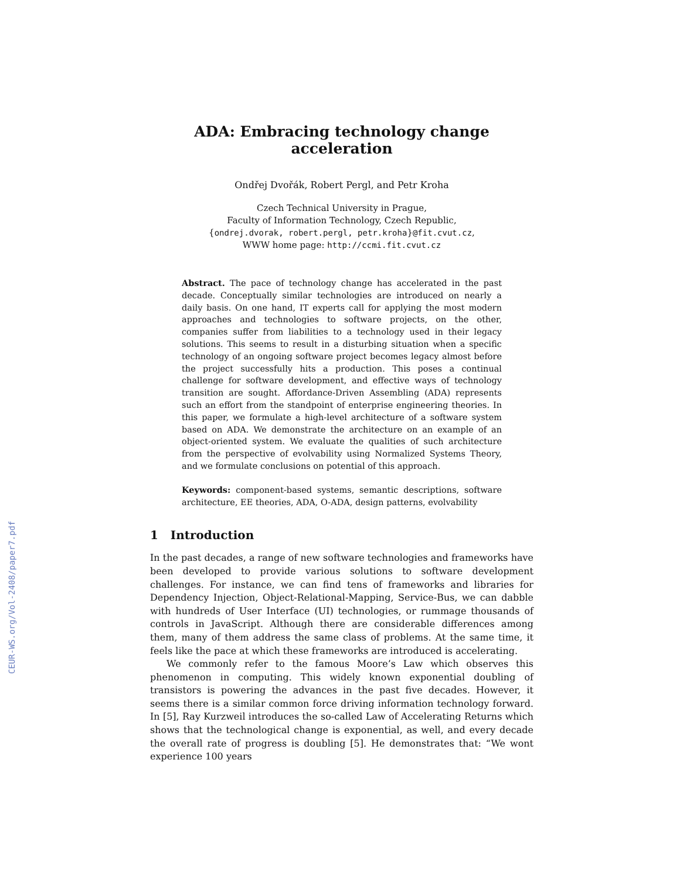CEUR-WS.org/Vol-2408/paper7.pdf
ADA: Embracing technology change acceleration
Ondřej Dvořák, Robert Pergl, and Petr Kroha
Czech Technical University in Prague,
Faculty of Information Technology, Czech Republic,
{ondrej.dvorak, robert.pergl, petr.kroha}@fit.cvut.cz,
WWW home page: http://ccmi.fit.cvut.cz
Abstract. The pace of technology change has accelerated in the past decade. Conceptually similar technologies are introduced on nearly a daily basis. On one hand, IT experts call for applying the most modern approaches and technologies to software projects, on the other, companies suffer from liabilities to a technology used in their legacy solutions. This seems to result in a disturbing situation when a specific technology of an ongoing software project becomes legacy almost before the project successfully hits a production. This poses a continual challenge for software development, and effective ways of technology transition are sought. Affordance-Driven Assembling (ADA) represents such an effort from the standpoint of enterprise engineering theories. In this paper, we formulate a high-level architecture of a software system based on ADA. We demonstrate the architecture on an example of an object-oriented system. We evaluate the qualities of such architecture from the perspective of evolvability using Normalized Systems Theory, and we formulate conclusions on potential of this approach.
Keywords: component-based systems, semantic descriptions, software architecture, EE theories, ADA, O-ADA, design patterns, evolvability
1 Introduction
In the past decades, a range of new software technologies and frameworks have been developed to provide various solutions to software development challenges. For instance, we can find tens of frameworks and libraries for Dependency Injection, Object-Relational-Mapping, Service-Bus, we can dabble with hundreds of User Interface (UI) technologies, or rummage thousands of controls in JavaScript. Although there are considerable differences among them, many of them address the same class of problems. At the same time, it feels like the pace at which these frameworks are introduced is accelerating.
We commonly refer to the famous Moore’s Law which observes this phenomenon in computing. This widely known exponential doubling of transistors is powering the advances in the past five decades. However, it seems there is a similar common force driving information technology forward. In [5], Ray Kurzweil introduces the so-called Law of Accelerating Returns which shows that the technological change is exponential, as well, and every decade the overall rate of progress is doubling [5]. He demonstrates that: “We wont experience 100 years